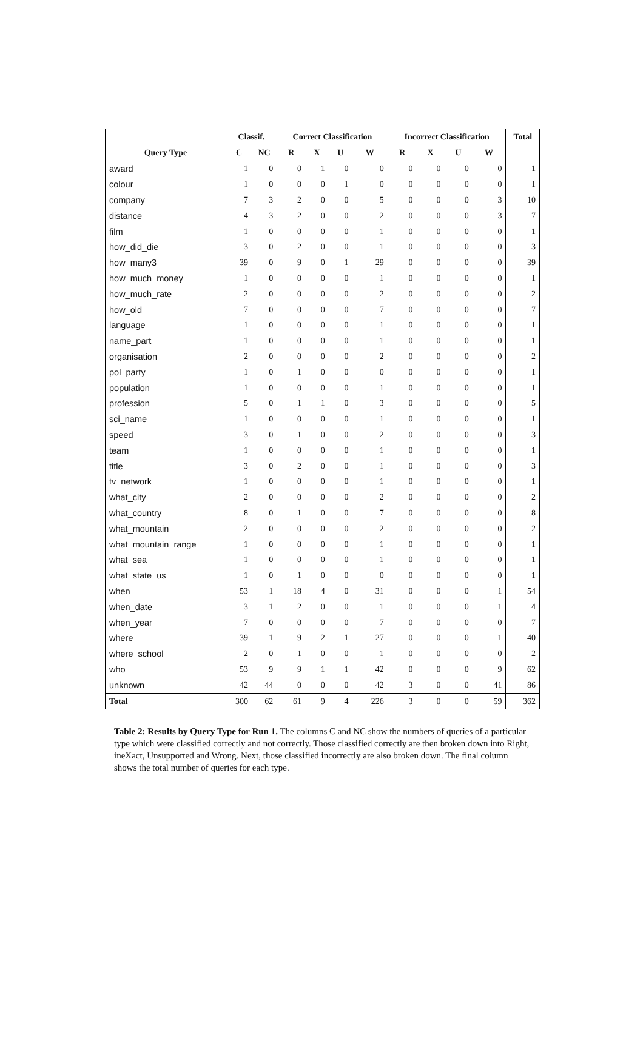| | Classif. | | Correct Classification | | | | Incorrect Classification | | | | Total |
| --- | --- | --- | --- | --- | --- | --- | --- | --- | --- | --- | --- |
| Query Type | C | NC | R | X | U | W | R | X | U | W | |
| award | 1 | 0 | 0 | 1 | 0 | 0 | 0 | 0 | 0 | 0 | 1 |
| colour | 1 | 0 | 0 | 0 | 1 | 0 | 0 | 0 | 0 | 0 | 1 |
| company | 7 | 3 | 2 | 0 | 0 | 5 | 0 | 0 | 0 | 3 | 10 |
| distance | 4 | 3 | 2 | 0 | 0 | 2 | 0 | 0 | 0 | 3 | 7 |
| film | 1 | 0 | 0 | 0 | 0 | 1 | 0 | 0 | 0 | 0 | 1 |
| how_did_die | 3 | 0 | 2 | 0 | 0 | 1 | 0 | 0 | 0 | 0 | 3 |
| how_many3 | 39 | 0 | 9 | 0 | 1 | 29 | 0 | 0 | 0 | 0 | 39 |
| how_much_money | 1 | 0 | 0 | 0 | 0 | 1 | 0 | 0 | 0 | 0 | 1 |
| how_much_rate | 2 | 0 | 0 | 0 | 0 | 2 | 0 | 0 | 0 | 0 | 2 |
| how_old | 7 | 0 | 0 | 0 | 0 | 7 | 0 | 0 | 0 | 0 | 7 |
| language | 1 | 0 | 0 | 0 | 0 | 1 | 0 | 0 | 0 | 0 | 1 |
| name_part | 1 | 0 | 0 | 0 | 0 | 1 | 0 | 0 | 0 | 0 | 1 |
| organisation | 2 | 0 | 0 | 0 | 0 | 2 | 0 | 0 | 0 | 0 | 2 |
| pol_party | 1 | 0 | 1 | 0 | 0 | 0 | 0 | 0 | 0 | 0 | 1 |
| population | 1 | 0 | 0 | 0 | 0 | 1 | 0 | 0 | 0 | 0 | 1 |
| profession | 5 | 0 | 1 | 1 | 0 | 3 | 0 | 0 | 0 | 0 | 5 |
| sci_name | 1 | 0 | 0 | 0 | 0 | 1 | 0 | 0 | 0 | 0 | 1 |
| speed | 3 | 0 | 1 | 0 | 0 | 2 | 0 | 0 | 0 | 0 | 3 |
| team | 1 | 0 | 0 | 0 | 0 | 1 | 0 | 0 | 0 | 0 | 1 |
| title | 3 | 0 | 2 | 0 | 0 | 1 | 0 | 0 | 0 | 0 | 3 |
| tv_network | 1 | 0 | 0 | 0 | 0 | 1 | 0 | 0 | 0 | 0 | 1 |
| what_city | 2 | 0 | 0 | 0 | 0 | 2 | 0 | 0 | 0 | 0 | 2 |
| what_country | 8 | 0 | 1 | 0 | 0 | 7 | 0 | 0 | 0 | 0 | 8 |
| what_mountain | 2 | 0 | 0 | 0 | 0 | 2 | 0 | 0 | 0 | 0 | 2 |
| what_mountain_range | 1 | 0 | 0 | 0 | 0 | 1 | 0 | 0 | 0 | 0 | 1 |
| what_sea | 1 | 0 | 0 | 0 | 0 | 1 | 0 | 0 | 0 | 0 | 1 |
| what_state_us | 1 | 0 | 1 | 0 | 0 | 0 | 0 | 0 | 0 | 0 | 1 |
| when | 53 | 1 | 18 | 4 | 0 | 31 | 0 | 0 | 0 | 1 | 54 |
| when_date | 3 | 1 | 2 | 0 | 0 | 1 | 0 | 0 | 0 | 1 | 4 |
| when_year | 7 | 0 | 0 | 0 | 0 | 7 | 0 | 0 | 0 | 0 | 7 |
| where | 39 | 1 | 9 | 2 | 1 | 27 | 0 | 0 | 0 | 1 | 40 |
| where_school | 2 | 0 | 1 | 0 | 0 | 1 | 0 | 0 | 0 | 0 | 2 |
| who | 53 | 9 | 9 | 1 | 1 | 42 | 0 | 0 | 0 | 9 | 62 |
| unknown | 42 | 44 | 0 | 0 | 0 | 42 | 3 | 0 | 0 | 41 | 86 |
| Total | 300 | 62 | 61 | 9 | 4 | 226 | 3 | 0 | 0 | 59 | 362 |
Table 2: Results by Query Type for Run 1. The columns C and NC show the numbers of queries of a particular type which were classified correctly and not correctly. Those classified correctly are then broken down into Right, ineXact, Unsupported and Wrong. Next, those classified incorrectly are also broken down. The final column shows the total number of queries for each type.